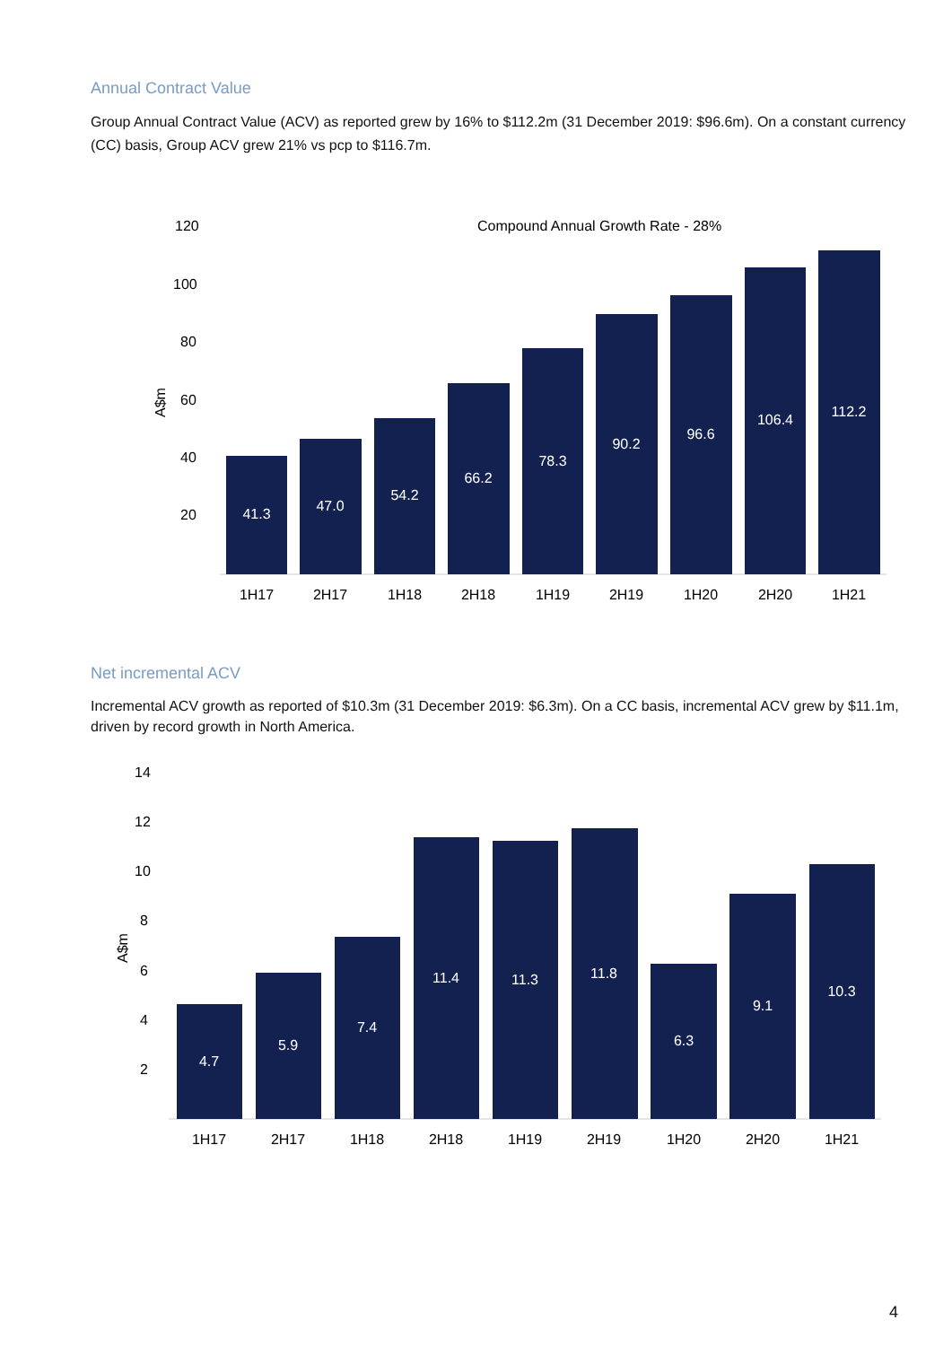Annual Contract Value
Group Annual Contract Value (ACV) as reported grew by 16% to $112.2m (31 December 2019: $96.6m). On a constant currency (CC) basis, Group ACV grew 21% vs pcp to $116.7m.
120
100
80
60
40
20
A$m
Compound Annual Growth Rate - 28%
41.3
47.0
54.2
66.2
78.3
90.2
96.6
106.4
112.2
1H17
2H17
1H18
2H18
1H19
2H19
1H20
2H20
1H21
Net incremental ACV
Incremental ACV growth as reported of $10.3m (31 December 2019: $6.3m). On a CC basis, incremental ACV grew by $11.1m, driven by record growth in North America.
14
12
10
8
6
4
2
A$m
4.7
5.9
7.4
11.4
11.3
11.8
6.3
9.1
10.3
1H17
2H17
1H18
2H18
1H19
2H19
1H20
2H20
1H21
4